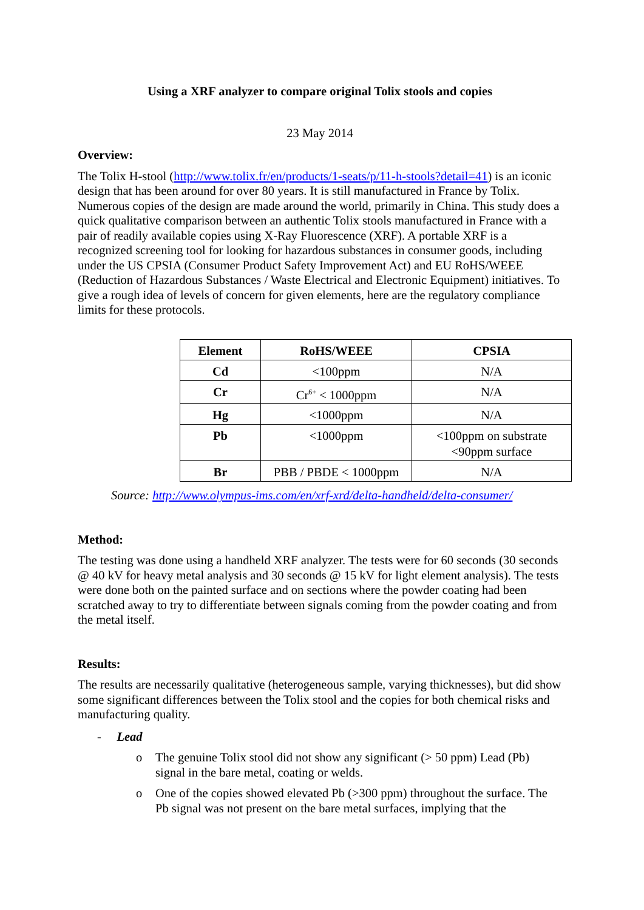Using a XRF analyzer to compare original Tolix stools and copies
23 May 2014
Overview:
The Tolix H-stool (http://www.tolix.fr/en/products/1-seats/p/11-h-stools?detail=41) is an iconic design that has been around for over 80 years. It is still manufactured in France by Tolix. Numerous copies of the design are made around the world, primarily in China. This study does a quick qualitative comparison between an authentic Tolix stools manufactured in France with a pair of readily available copies using X-Ray Fluorescence (XRF). A portable XRF is a recognized screening tool for looking for hazardous substances in consumer goods, including under the US CPSIA (Consumer Product Safety Improvement Act) and EU RoHS/WEEE (Reduction of Hazardous Substances / Waste Electrical and Electronic Equipment) initiatives. To give a rough idea of levels of concern for given elements, here are the regulatory compliance limits for these protocols.
| Element | RoHS/WEEE | CPSIA |
| --- | --- | --- |
| Cd | <100ppm | N/A |
| Cr | Cr<sup>6+</sup> < 1000ppm | N/A |
| Hg | <1000ppm | N/A |
| Pb | <1000ppm | <100ppm on substrate <90ppm surface |
| Br | PBB / PBDE < 1000ppm | N/A |
Source: http://www.olympus-ims.com/en/xrf-xrd/delta-handheld/delta-consumer/
Method:
The testing was done using a handheld XRF analyzer. The tests were for 60 seconds (30 seconds @ 40 kV for heavy metal analysis and 30 seconds @ 15 kV for light element analysis). The tests were done both on the painted surface and on sections where the powder coating had been scratched away to try to differentiate between signals coming from the powder coating and from the metal itself.
Results:
The results are necessarily qualitative (heterogeneous sample, varying thicknesses), but did show some significant differences between the Tolix stool and the copies for both chemical risks and manufacturing quality.
- Lead
o The genuine Tolix stool did not show any significant (> 50 ppm) Lead (Pb) signal in the bare metal, coating or welds.
o One of the copies showed elevated Pb (>300 ppm) throughout the surface. The Pb signal was not present on the bare metal surfaces, implying that the